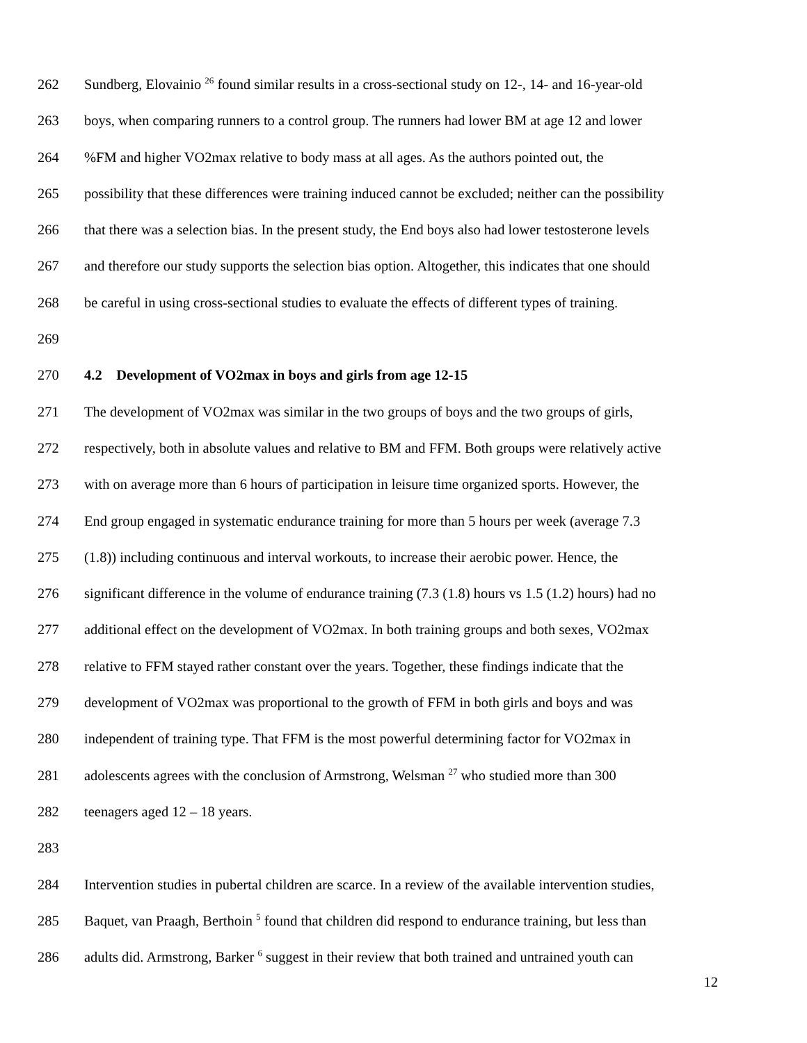262 Sundberg, Elovainio <sup>26</sup> found similar results in a cross-sectional study on 12-, 14- and 16-year-old
263 boys, when comparing runners to a control group. The runners had lower BM at age 12 and lower
264%FM and higher VO2max relative to body mass at all ages. As the authors pointed out, the
265 possibility that these differences were training induced cannot be excluded; neither can the possibility
266 that there was a selection bias. In the present study, the End boys also had lower testosterone levels
267 and therefore our study supports the selection bias option. Altogether, this indicates that one should
268 be careful in using cross-sectional studies to evaluate the effects of different types of training.
269
270 4.2 Development of VO2max in boys and girls from age 12-15
271 The development of VO2max was similar in the two groups of boys and the two groups of girls,
272 respectively, both in absolute values and relative to BM and FFM. Both groups were relatively active
273 with on average more than 6 hours of participation in leisure time organized sports. However, the
274 End group engaged in systematic endurance training for more than 5 hours per week (average 7.3
275 (1.8)) including continuous and interval workouts, to increase their aerobic power. Hence, the
276 significant difference in the volume of endurance training (7.3 (1.8) hours vs 1.5 (1.2) hours) had no
277 additional effect on the development of VO2max. In both training groups and both sexes, VO2max
278 relative to FFM stayed rather constant over the years. Together, these findings indicate that the
279 development of VO2max was proportional to the growth of FFM in both girls and boys and was
280 independent of training type. That FFM is the most powerful determining factor for VO2max in
281 adolescents agrees with the conclusion of Armstrong, Welsman <sup>27</sup> who studied more than 300
282 teenagers aged 12 – 18 years.
283
284 Intervention studies in pubertal children are scarce. In a review of the available intervention studies,
285 Baquet, van Praagh, Berthoin <sup>5</sup> found that children did respond to endurance training, but less than
286 adults did. Armstrong, Barker <sup>6</sup> suggest in their review that both trained and untrained youth can
12